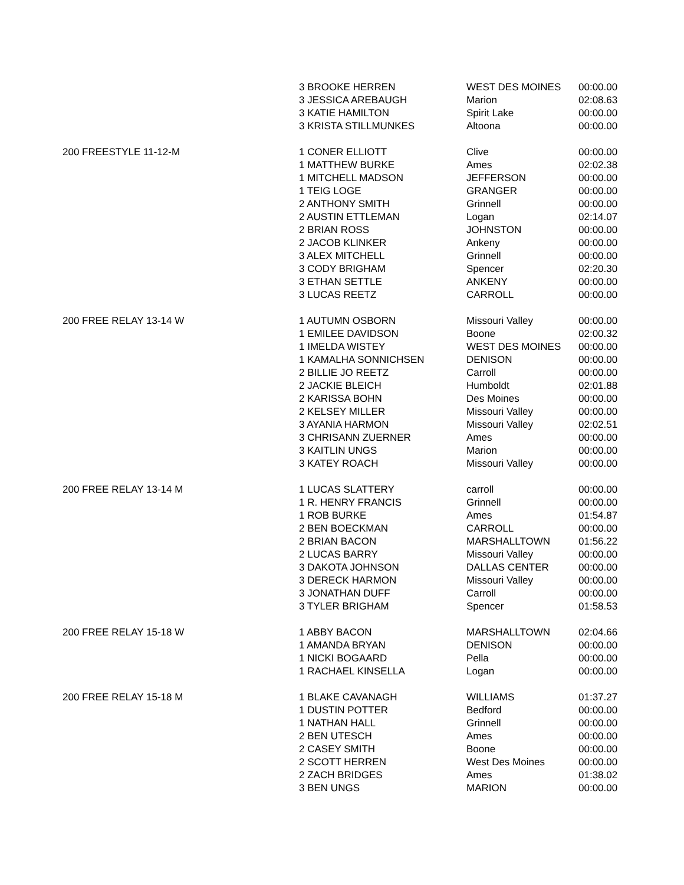| | 3 BROOKE HERREN | WEST DES MOINES | 00:00.00 |
| | 3 JESSICA AREBAUGH | Marion | 02:08.63 |
| | 3 KATIE HAMILTON | Spirit Lake | 00:00.00 |
| | 3 KRISTA STILLMUNKES | Altoona | 00:00.00 |
| 200 FREESTYLE 11-12-M | 1 CONER ELLIOTT | Clive | 00:00.00 |
| | 1 MATTHEW BURKE | Ames | 02:02.38 |
| | 1 MITCHELL MADSON | JEFFERSON | 00:00.00 |
| | 1 TEIG LOGE | GRANGER | 00:00.00 |
| | 2 ANTHONY SMITH | Grinnell | 00:00.00 |
| | 2 AUSTIN ETTLEMAN | Logan | 02:14.07 |
| | 2 BRIAN ROSS | JOHNSTON | 00:00.00 |
| | 2 JACOB KLINKER | Ankeny | 00:00.00 |
| | 3 ALEX MITCHELL | Grinnell | 00:00.00 |
| | 3 CODY BRIGHAM | Spencer | 02:20.30 |
| | 3 ETHAN SETTLE | ANKENY | 00:00.00 |
| | 3 LUCAS REETZ | CARROLL | 00:00.00 |
| 200 FREE RELAY 13-14 W | 1 AUTUMN OSBORN | Missouri Valley | 00:00.00 |
| | 1 EMILEE DAVIDSON | Boone | 02:00.32 |
| | 1 IMELDA WISTEY | WEST DES MOINES | 00:00.00 |
| | 1 KAMALHA SONNICHSEN | DENISON | 00:00.00 |
| | 2 BILLIE JO REETZ | Carroll | 00:00.00 |
| | 2 JACKIE BLEICH | Humboldt | 02:01.88 |
| | 2 KARISSA BOHN | Des Moines | 00:00.00 |
| | 2 KELSEY MILLER | Missouri Valley | 00:00.00 |
| | 3 AYANIA HARMON | Missouri Valley | 02:02.51 |
| | 3 CHRISANN ZUERNER | Ames | 00:00.00 |
| | 3 KAITLIN UNGS | Marion | 00:00.00 |
| | 3 KATEY ROACH | Missouri Valley | 00:00.00 |
| 200 FREE RELAY 13-14 M | 1 LUCAS SLATTERY | carroll | 00:00.00 |
| | 1 R. HENRY FRANCIS | Grinnell | 00:00.00 |
| | 1 ROB BURKE | Ames | 01:54.87 |
| | 2 BEN BOECKMAN | CARROLL | 00:00.00 |
| | 2 BRIAN BACON | MARSHALLTOWN | 01:56.22 |
| | 2 LUCAS BARRY | Missouri Valley | 00:00.00 |
| | 3 DAKOTA JOHNSON | DALLAS CENTER | 00:00.00 |
| | 3 DERECK HARMON | Missouri Valley | 00:00.00 |
| | 3 JONATHAN DUFF | Carroll | 00:00.00 |
| | 3 TYLER BRIGHAM | Spencer | 01:58.53 |
| 200 FREE RELAY 15-18 W | 1 ABBY BACON | MARSHALLTOWN | 02:04.66 |
| | 1 AMANDA BRYAN | DENISON | 00:00.00 |
| | 1 NICKI BOGAARD | Pella | 00:00.00 |
| | 1 RACHAEL KINSELLA | Logan | 00:00.00 |
| 200 FREE RELAY 15-18 M | 1 BLAKE CAVANAGH | WILLIAMS | 01:37.27 |
| | 1 DUSTIN POTTER | Bedford | 00:00.00 |
| | 1 NATHAN HALL | Grinnell | 00:00.00 |
| | 2 BEN UTESCH | Ames | 00:00.00 |
| | 2 CASEY SMITH | Boone | 00:00.00 |
| | 2 SCOTT HERREN | West Des Moines | 00:00.00 |
| | 2 ZACH BRIDGES | Ames | 01:38.02 |
| | 3 BEN UNGS | MARION | 00:00.00 |